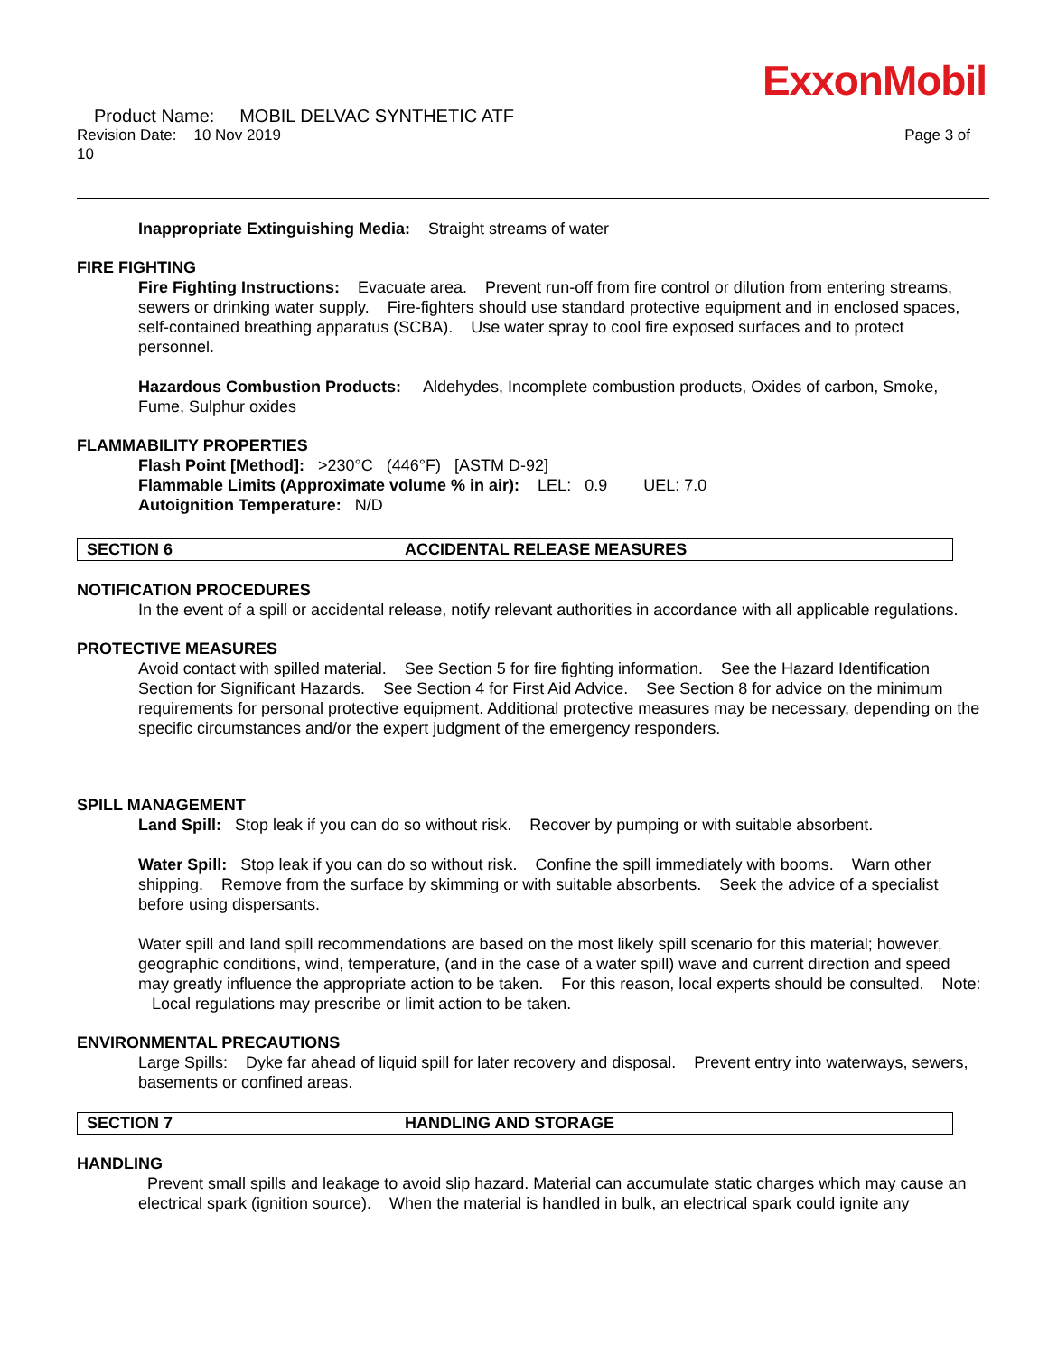ExxonMobil
Product Name: MOBIL DELVAC SYNTHETIC ATF
Revision Date: 10 Nov 2019 Page 3 of
10
Inappropriate Extinguishing Media: Straight streams of water
FIRE FIGHTING
Fire Fighting Instructions: Evacuate area. Prevent run-off from fire control or dilution from entering streams, sewers or drinking water supply. Fire-fighters should use standard protective equipment and in enclosed spaces, self-contained breathing apparatus (SCBA). Use water spray to cool fire exposed surfaces and to protect personnel.
Hazardous Combustion Products: Aldehydes, Incomplete combustion products, Oxides of carbon, Smoke, Fume, Sulphur oxides
FLAMMABILITY PROPERTIES
Flash Point [Method]: >230°C (446°F) [ASTM D-92]
Flammable Limits (Approximate volume % in air): LEL: 0.9 UEL: 7.0
Autoignition Temperature: N/D
SECTION 6 ACCIDENTAL RELEASE MEASURES
NOTIFICATION PROCEDURES
In the event of a spill or accidental release, notify relevant authorities in accordance with all applicable regulations.
PROTECTIVE MEASURES
Avoid contact with spilled material. See Section 5 for fire fighting information. See the Hazard Identification Section for Significant Hazards. See Section 4 for First Aid Advice. See Section 8 for advice on the minimum requirements for personal protective equipment. Additional protective measures may be necessary, depending on the specific circumstances and/or the expert judgment of the emergency responders.
SPILL MANAGEMENT
Land Spill: Stop leak if you can do so without risk. Recover by pumping or with suitable absorbent.
Water Spill: Stop leak if you can do so without risk. Confine the spill immediately with booms. Warn other shipping. Remove from the surface by skimming or with suitable absorbents. Seek the advice of a specialist before using dispersants.
Water spill and land spill recommendations are based on the most likely spill scenario for this material; however, geographic conditions, wind, temperature, (and in the case of a water spill) wave and current direction and speed may greatly influence the appropriate action to be taken. For this reason, local experts should be consulted. Note: Local regulations may prescribe or limit action to be taken.
ENVIRONMENTAL PRECAUTIONS
Large Spills: Dyke far ahead of liquid spill for later recovery and disposal. Prevent entry into waterways, sewers, basements or confined areas.
SECTION 7 HANDLING AND STORAGE
HANDLING
Prevent small spills and leakage to avoid slip hazard. Material can accumulate static charges which may cause an electrical spark (ignition source). When the material is handled in bulk, an electrical spark could ignite any